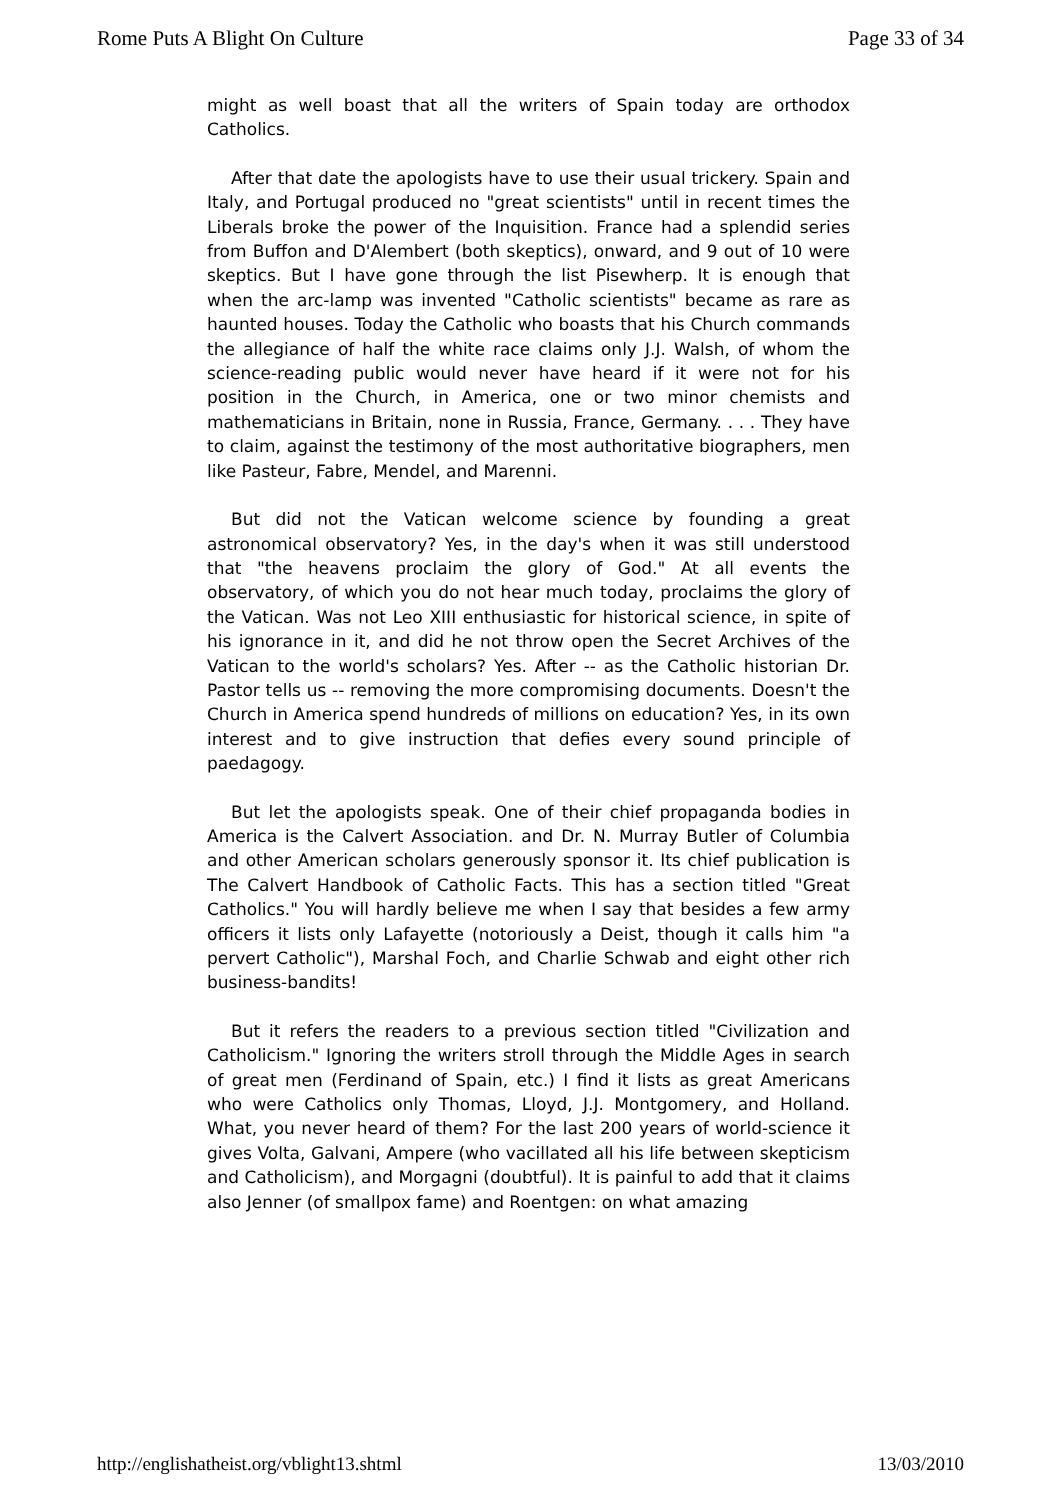Rome Puts A Blight On Culture Page 33 of 34
might as well boast that all the writers of Spain today are orthodox Catholics.
After that date the apologists have to use their usual trickery. Spain and Italy, and Portugal produced no "great scientists" until in recent times the Liberals broke the power of the Inquisition. France had a splendid series from Buffon and D'Alembert (both skeptics), onward, and 9 out of 10 were skeptics. But I have gone through the list Pisewherp. It is enough that when the arc-lamp was invented "Catholic scientists" became as rare as haunted houses. Today the Catholic who boasts that his Church commands the allegiance of half the white race claims only J.J. Walsh, of whom the science-reading public would never have heard if it were not for his position in the Church, in America, one or two minor chemists and mathematicians in Britain, none in Russia, France, Germany. . . . They have to claim, against the testimony of the most authoritative biographers, men like Pasteur, Fabre, Mendel, and Marenni.
But did not the Vatican welcome science by founding a great astronomical observatory? Yes, in the day's when it was still understood that "the heavens proclaim the glory of God." At all events the observatory, of which you do not hear much today, proclaims the glory of the Vatican. Was not Leo XIII enthusiastic for historical science, in spite of his ignorance in it, and did he not throw open the Secret Archives of the Vatican to the world's scholars? Yes. After -- as the Catholic historian Dr. Pastor tells us -- removing the more compromising documents. Doesn't the Church in America spend hundreds of millions on education? Yes, in its own interest and to give instruction that defies every sound principle of paedagogy.
But let the apologists speak. One of their chief propaganda bodies in America is the Calvert Association. and Dr. N. Murray Butler of Columbia and other American scholars generously sponsor it. Its chief publication is The Calvert Handbook of Catholic Facts. This has a section titled "Great Catholics." You will hardly believe me when I say that besides a few army officers it lists only Lafayette (notoriously a Deist, though it calls him "a pervert Catholic"), Marshal Foch, and Charlie Schwab and eight other rich business-bandits!
But it refers the readers to a previous section titled "Civilization and Catholicism." Ignoring the writers stroll through the Middle Ages in search of great men (Ferdinand of Spain, etc.) I find it lists as great Americans who were Catholics only Thomas, Lloyd, J.J. Montgomery, and Holland. What, you never heard of them? For the last 200 years of world-science it gives Volta, Galvani, Ampere (who vacillated all his life between skepticism and Catholicism), and Morgagni (doubtful). It is painful to add that it claims also Jenner (of smallpox fame) and Roentgen: on what amazing
http://englishatheist.org/vblight13.shtml 13/03/2010